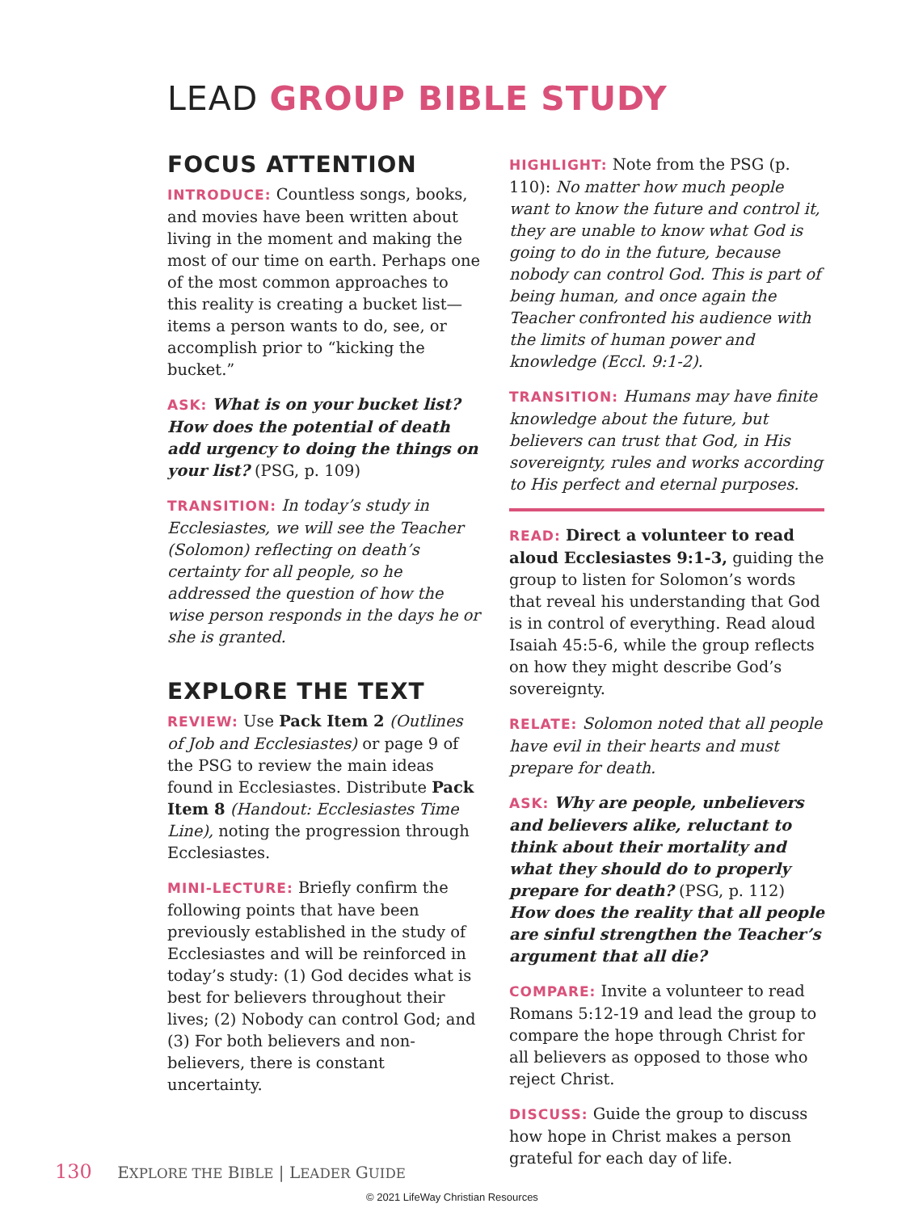LEAD GROUP BIBLE STUDY
FOCUS ATTENTION
INTRODUCE: Countless songs, books, and movies have been written about living in the moment and making the most of our time on earth. Perhaps one of the most common approaches to this reality is creating a bucket list—items a person wants to do, see, or accomplish prior to “kicking the bucket.”
ASK: What is on your bucket list? How does the potential of death add urgency to doing the things on your list? (PSG, p. 109)
TRANSITION: In today’s study in Ecclesiastes, we will see the Teacher (Solomon) reflecting on death’s certainty for all people, so he addressed the question of how the wise person responds in the days he or she is granted.
EXPLORE THE TEXT
REVIEW: Use Pack Item 2 (Outlines of Job and Ecclesiastes) or page 9 of the PSG to review the main ideas found in Ecclesiastes. Distribute Pack Item 8 (Handout: Ecclesiastes Time Line), noting the progression through Ecclesiastes.
MINI-LECTURE: Briefly confirm the following points that have been previously established in the study of Ecclesiastes and will be reinforced in today’s study: (1) God decides what is best for believers throughout their lives; (2) Nobody can control God; and (3) For both believers and non-believers, there is constant uncertainty.
HIGHLIGHT: Note from the PSG (p. 110): No matter how much people want to know the future and control it, they are unable to know what God is going to do in the future, because nobody can control God. This is part of being human, and once again the Teacher confronted his audience with the limits of human power and knowledge (Eccl. 9:1-2).
TRANSITION: Humans may have finite knowledge about the future, but believers can trust that God, in His sovereignty, rules and works according to His perfect and eternal purposes.
READ: Direct a volunteer to read aloud Ecclesiastes 9:1-3, guiding the group to listen for Solomon’s words that reveal his understanding that God is in control of everything. Read aloud Isaiah 45:5-6, while the group reflects on how they might describe God’s sovereignty.
RELATE: Solomon noted that all people have evil in their hearts and must prepare for death.
ASK: Why are people, unbelievers and believers alike, reluctant to think about their mortality and what they should do to properly prepare for death? (PSG, p. 112) How does the reality that all people are sinful strengthen the Teacher’s argument that all die?
COMPARE: Invite a volunteer to read Romans 5:12-19 and lead the group to compare the hope through Christ for all believers as opposed to those who reject Christ.
DISCUSS: Guide the group to discuss how hope in Christ makes a person grateful for each day of life.
130 EXPLORE THE BIBLE | LEADER GUIDE
© 2021 LifeWay Christian Resources